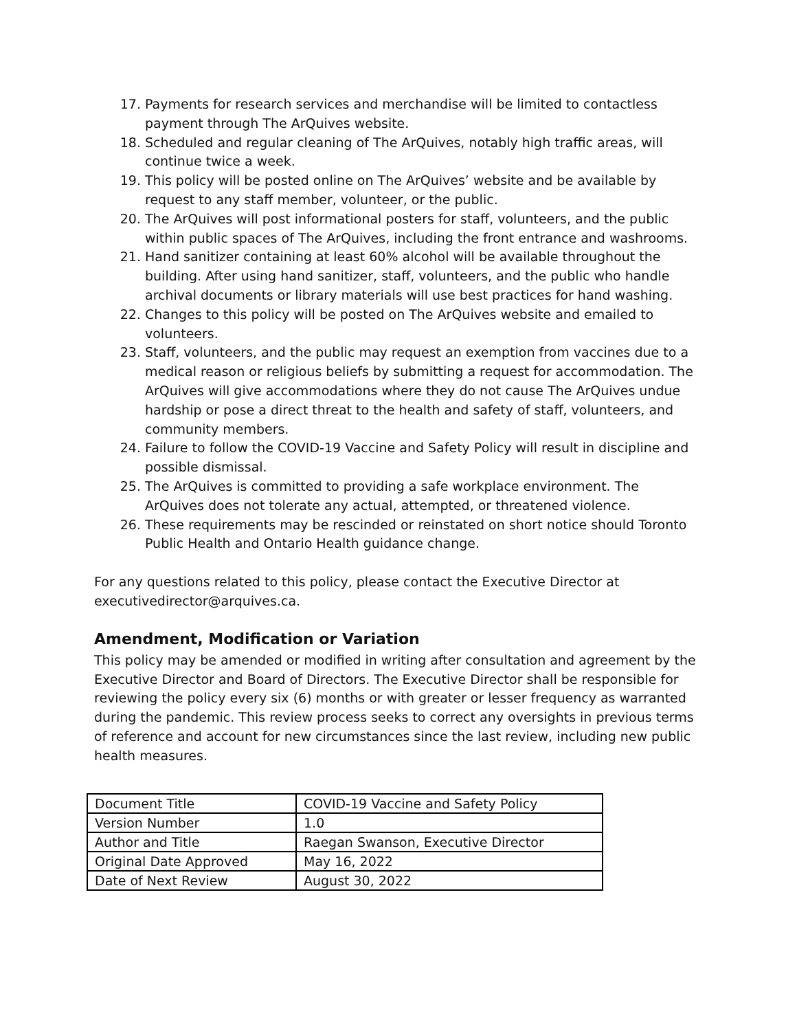17. Payments for research services and merchandise will be limited to contactless payment through The ArQuives website.
18. Scheduled and regular cleaning of The ArQuives, notably high traffic areas, will continue twice a week.
19. This policy will be posted online on The ArQuives’ website and be available by request to any staff member, volunteer, or the public.
20. The ArQuives will post informational posters for staff, volunteers, and the public within public spaces of The ArQuives, including the front entrance and washrooms.
21. Hand sanitizer containing at least 60% alcohol will be available throughout the building. After using hand sanitizer, staff, volunteers, and the public who handle archival documents or library materials will use best practices for hand washing.
22. Changes to this policy will be posted on The ArQuives website and emailed to volunteers.
23. Staff, volunteers, and the public may request an exemption from vaccines due to a medical reason or religious beliefs by submitting a request for accommodation. The ArQuives will give accommodations where they do not cause The ArQuives undue hardship or pose a direct threat to the health and safety of staff, volunteers, and community members.
24. Failure to follow the COVID-19 Vaccine and Safety Policy will result in discipline and possible dismissal.
25. The ArQuives is committed to providing a safe workplace environment. The ArQuives does not tolerate any actual, attempted, or threatened violence.
26. These requirements may be rescinded or reinstated on short notice should Toronto Public Health and Ontario Health guidance change.
For any questions related to this policy, please contact the Executive Director at executivedirector@arquives.ca.
Amendment, Modification or Variation
This policy may be amended or modified in writing after consultation and agreement by the Executive Director and Board of Directors. The Executive Director shall be responsible for reviewing the policy every six (6) months or with greater or lesser frequency as warranted during the pandemic. This review process seeks to correct any oversights in previous terms of reference and account for new circumstances since the last review, including new public health measures.
| Document Title | COVID-19 Vaccine and Safety Policy |
| Version Number | 1.0 |
| Author and Title | Raegan Swanson, Executive Director |
| Original Date Approved | May 16, 2022 |
| Date of Next Review | August 30, 2022 |